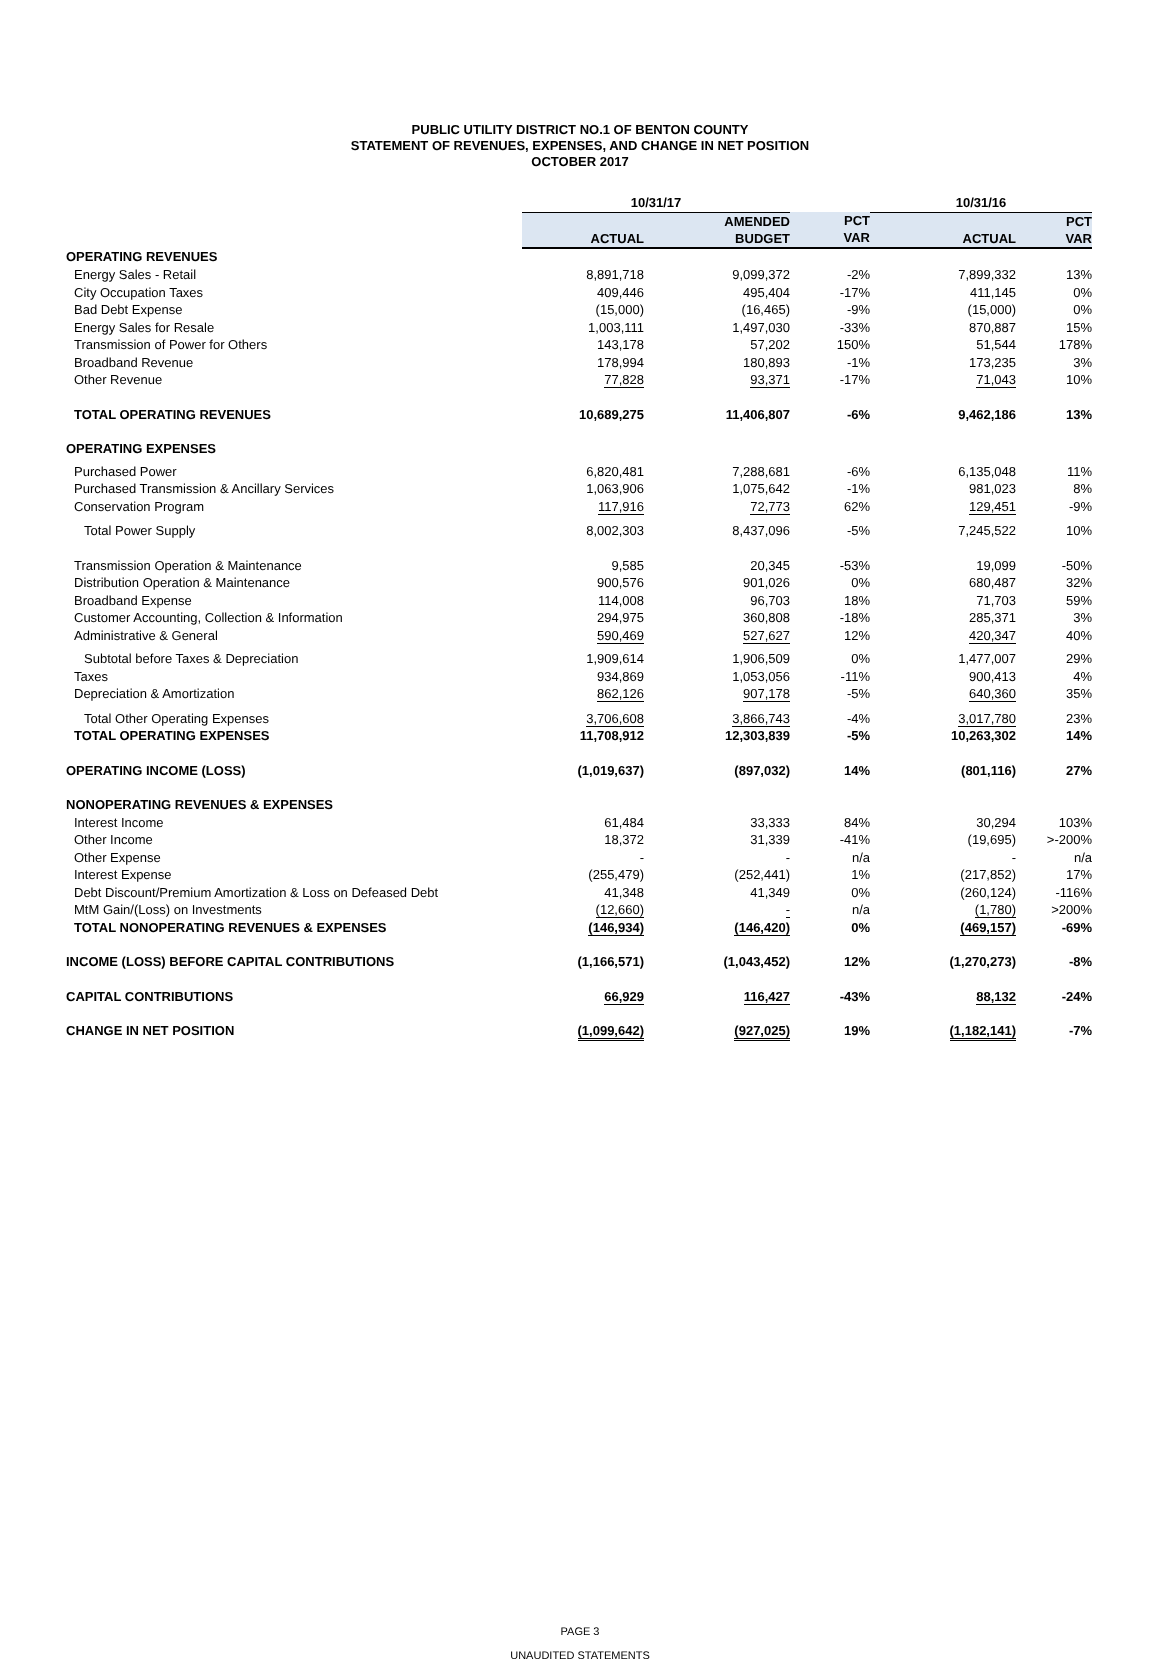PUBLIC UTILITY DISTRICT NO.1 OF BENTON COUNTY
STATEMENT OF REVENUES, EXPENSES, AND CHANGE IN NET POSITION
OCTOBER 2017
| | 10/31/17 | | | 10/31/16 | |
| | ACTUAL | AMENDED BUDGET | PCT VAR | ACTUAL | PCT VAR |
| OPERATING REVENUES | | | | | |
| Energy Sales - Retail | 8,891,718 | 9,099,372 | -2% | 7,899,332 | 13% |
| City Occupation Taxes | 409,446 | 495,404 | -17% | 411,145 | 0% |
| Bad Debt Expense | (15,000) | (16,465) | -9% | (15,000) | 0% |
| Energy Sales for Resale | 1,003,111 | 1,497,030 | -33% | 870,887 | 15% |
| Transmission of Power for Others | 143,178 | 57,202 | 150% | 51,544 | 178% |
| Broadband Revenue | 178,994 | 180,893 | -1% | 173,235 | 3% |
| Other Revenue | 77,828 | 93,371 | -17% | 71,043 | 10% |
| TOTAL OPERATING REVENUES | 10,689,275 | 11,406,807 | -6% | 9,462,186 | 13% |
| OPERATING EXPENSES | | | | | |
| Purchased Power | 6,820,481 | 7,288,681 | -6% | 6,135,048 | 11% |
| Purchased Transmission & Ancillary Services | 1,063,906 | 1,075,642 | -1% | 981,023 | 8% |
| Conservation Program | 117,916 | 72,773 | 62% | 129,451 | -9% |
| Total Power Supply | 8,002,303 | 8,437,096 | -5% | 7,245,522 | 10% |
| Transmission Operation & Maintenance | 9,585 | 20,345 | -53% | 19,099 | -50% |
| Distribution Operation & Maintenance | 900,576 | 901,026 | 0% | 680,487 | 32% |
| Broadband Expense | 114,008 | 96,703 | 18% | 71,703 | 59% |
| Customer Accounting, Collection & Information | 294,975 | 360,808 | -18% | 285,371 | 3% |
| Administrative & General | 590,469 | 527,627 | 12% | 420,347 | 40% |
| Subtotal before Taxes & Depreciation | 1,909,614 | 1,906,509 | 0% | 1,477,007 | 29% |
| Taxes | 934,869 | 1,053,056 | -11% | 900,413 | 4% |
| Depreciation & Amortization | 862,126 | 907,178 | -5% | 640,360 | 35% |
| Total Other Operating Expenses | 3,706,608 | 3,866,743 | -4% | 3,017,780 | 23% |
| TOTAL OPERATING EXPENSES | 11,708,912 | 12,303,839 | -5% | 10,263,302 | 14% |
| OPERATING INCOME (LOSS) | (1,019,637) | (897,032) | 14% | (801,116) | 27% |
| NONOPERATING REVENUES & EXPENSES | | | | | |
| Interest Income | 61,484 | 33,333 | 84% | 30,294 | 103% |
| Other Income | 18,372 | 31,339 | -41% | (19,695) | >-200% |
| Other Expense | - | - | n/a | - | n/a |
| Interest Expense | (255,479) | (252,441) | 1% | (217,852) | 17% |
| Debt Discount/Premium Amortization & Loss on Defeased Debt | 41,348 | 41,349 | 0% | (260,124) | -116% |
| MtM Gain/(Loss) on Investments | (12,660) | - | n/a | (1,780) | >200% |
| TOTAL NONOPERATING REVENUES & EXPENSES | (146,934) | (146,420) | 0% | (469,157) | -69% |
| INCOME (LOSS) BEFORE CAPITAL CONTRIBUTIONS | (1,166,571) | (1,043,452) | 12% | (1,270,273) | -8% |
| CAPITAL CONTRIBUTIONS | 66,929 | 116,427 | -43% | 88,132 | -24% |
| CHANGE IN NET POSITION | (1,099,642) | (927,025) | 19% | (1,182,141) | -7% |
PAGE 3
UNAUDITED STATEMENTS